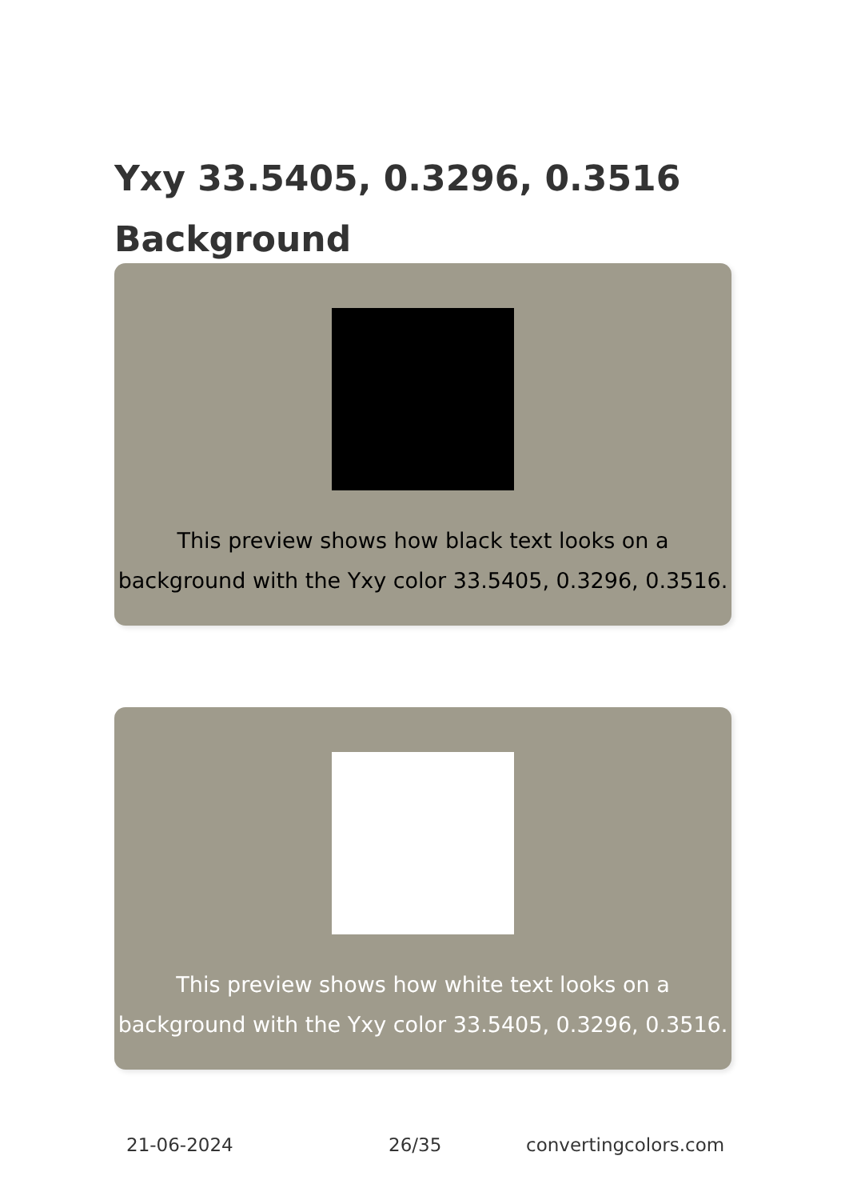Yxy 33.5405, 0.3296, 0.3516 Background
This preview shows how black text looks on a background with the Yxy color 33.5405, 0.3296, 0.3516.
This preview shows how white text looks on a background with the Yxy color 33.5405, 0.3296, 0.3516.
21-06-2024 26/35 convertingcolors.com